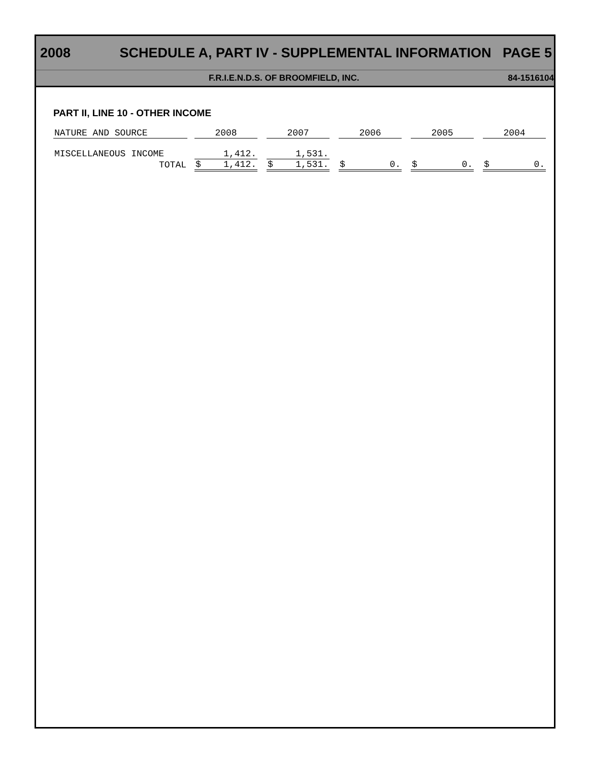2008 SCHEDULE A, PART IV - SUPPLEMENTAL INFORMATION PAGE 5
F.R.I.E.N.D.S. OF BROOMFIELD, INC. 84-1516104
PART II, LINE 10 - OTHER INCOME
| NATURE AND SOURCE | | 2008 | | | 2007 | | | 2006 | | | 2005 | | | 2004 | |
| MISCELLANEOUS INCOME | | 1,412. | | | 1,531. | | | | | | | | | | |
| TOTAL | | $ | 1,412. | | $ | 1,531. | | $ | 0. | | $ | 0. | | $ | 0. |